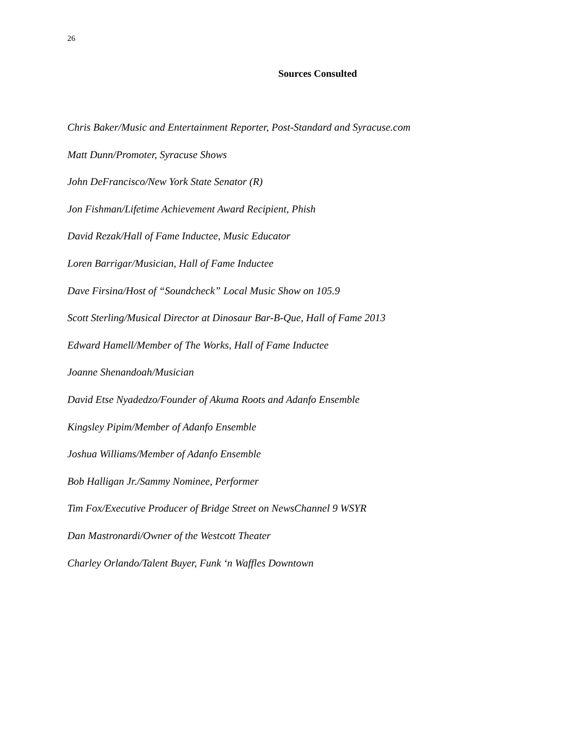26
Sources Consulted
Chris Baker/Music and Entertainment Reporter, Post-Standard and Syracuse.com
Matt Dunn/Promoter, Syracuse Shows
John DeFrancisco/New York State Senator (R)
Jon Fishman/Lifetime Achievement Award Recipient, Phish
David Rezak/Hall of Fame Inductee, Music Educator
Loren Barrigar/Musician, Hall of Fame Inductee
Dave Firsina/Host of “Soundcheck” Local Music Show on 105.9
Scott Sterling/Musical Director at Dinosaur Bar-B-Que, Hall of Fame 2013
Edward Hamell/Member of The Works, Hall of Fame Inductee
Joanne Shenandoah/Musician
David Etse Nyadedzo/Founder of Akuma Roots and Adanfo Ensemble
Kingsley Pipim/Member of Adanfo Ensemble
Joshua Williams/Member of Adanfo Ensemble
Bob Halligan Jr./Sammy Nominee, Performer
Tim Fox/Executive Producer of Bridge Street on NewsChannel 9 WSYR
Dan Mastronardi/Owner of the Westcott Theater
Charley Orlando/Talent Buyer, Funk ‘n Waffles Downtown